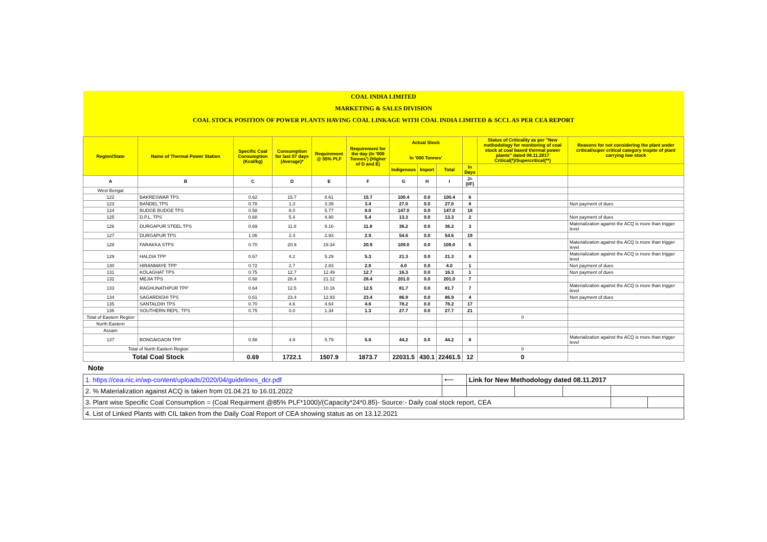| COAL INDIA LIMITED | | | | | | | | | | | |
| MARKETING & SALES DIVISION | | | | | | | | | | | |
| COAL STOCK POSITION OF POWER PLANTS HAVING COAL LINKAGE WITH COAL INDIA LIMITED & SCCL AS PER CEA REPORT | | | | | | | | | | | |
| Region/State | Name of Thermal Power Station | Specific Coal Consumption (Kcal/kg) | Consumption for last 07 days (Average)* | Requirement @ 55% PLF | Requirement for the day (In '000 Tonnes') (Higher of D and E) | Actual Stock In '000 Tonnes' | | | | Status of Criticality as per "New methodology for monitoring of coal stock at coal based thermal power plants" dated 08.11.2017 Critical(*)/Supercritical(**) | Reasons for not considering the plant under critical/super critical category inspite of plant carrying low stock |
| | | | | | | Indigenous | Import | Total | In Days | | |
| A | B | C | D | E | F | G | H | I | J=(I/F) | | |
| West Bengal | | | | | | | | | | | |
| 122 | BAKRESWAR TPS | 0.62 | 15.7 | 8.61 | 15.7 | 100.4 | 0.0 | 100.4 | 6 | | |
| 123 | BANDEL TPS | 0.78 | 1.3 | 3.39 | 3.4 | 27.0 | 0.0 | 27.0 | 8 | | Non payment of dues |
| 124 | BUDGE BUDGE TPS | 0.58 | 8.0 | 5.77 | 8.0 | 147.0 | 0.0 | 147.0 | 18 | | |
| 125 | D.P.L. TPS | 0.68 | 5.4 | 4.90 | 5.4 | 13.3 | 0.0 | 13.3 | 2 | | Non payment of dues |
| 126 | DURGAPUR STEEL TPS | 0.69 | 11.8 | 9.16 | 11.8 | 36.2 | 0.0 | 36.2 | 3 | | Materialization against the ACQ is more than trigger level |
| 127 | DURGAPUR TPS | 1.06 | 2.4 | 2.93 | 2.9 | 54.6 | 0.0 | 54.6 | 19 | | |
| 128 | FARAKKA STPS | 0.70 | 20.9 | 19.34 | 20.9 | 109.0 | 0.0 | 109.0 | 5 | | Materialization against the ACQ is more than trigger level |
| 129 | HALDIA TPP | 0.67 | 4.2 | 5.29 | 5.3 | 21.3 | 0.0 | 21.3 | 4 | | Materialization against the ACQ is more than trigger level |
| 130 | HIRANMAYE TPP | 0.72 | 2.7 | 2.83 | 2.8 | 4.0 | 0.0 | 4.0 | 1 | | Non payment of dues |
| 131 | KOLAGHAT TPS | 0.75 | 12.7 | 12.49 | 12.7 | 16.3 | 0.0 | 16.3 | 1 | | Non payment of dues |
| 132 | MEJIA TPS | 0.68 | 28.4 | 21.12 | 28.4 | 201.0 | 0.0 | 201.0 | 7 | | |
| 133 | RAGHUNATHPUR TPP | 0.64 | 12.5 | 10.16 | 12.5 | 81.7 | 0.0 | 81.7 | 7 | | Materialization against the ACQ is more than trigger level |
| 134 | SAGARDIGHI TPS | 0.61 | 23.4 | 12.93 | 23.4 | 86.9 | 0.0 | 86.9 | 4 | | Non payment of dues |
| 135 | SANTALDIH TPS | 0.70 | 4.6 | 4.64 | 4.6 | 78.2 | 0.0 | 78.2 | 17 | | |
| 136 | SOUTHERN REPL. TPS | 0.75 | 0.0 | 1.34 | 1.3 | 27.7 | 0.0 | 27.7 | 21 | | |
| Total of Eastern Region | | | | | | | | | | 0 | |
| North Eastern | | | | | | | | | | | |
| Assam | | | | | | | | | | | |
| 137 | BONGAIGAON TPP | 0.58 | 4.9 | 5.79 | 5.8 | 44.2 | 0.0 | 44.2 | 8 | | Materialization against the ACQ is more than trigger level |
| Total of North Eastern Region | | | | | | | | | | 0 | |
| Total Coal Stock | | 0.69 | 1722.1 | 1507.9 | 1873.7 | 22031.5 | 430.1 | 22461.5 | 12 | 0 | |
Note
| 1. https://cea.nic.in/wp-content/uploads/2020/04/guidelines_dcr.pdf | ⟵ | Link for New Methodology dated 08.11.2017 | | | | |
| 2. % Materialization against ACQ is taken from 01.04.21 to 16.01.2022 | | | | | | |
| 3. Plant wise Specific Coal Consumption = (Coal Requirment @85% PLF*1000)/(Capacity*24*0.85)- Source:- Daily coal stock report, CEA | | | | | | |
| 4. List of Linked Plants with CIL taken from the Daily Coal Report of CEA showing status as on 13.12.2021 | | | | | | |